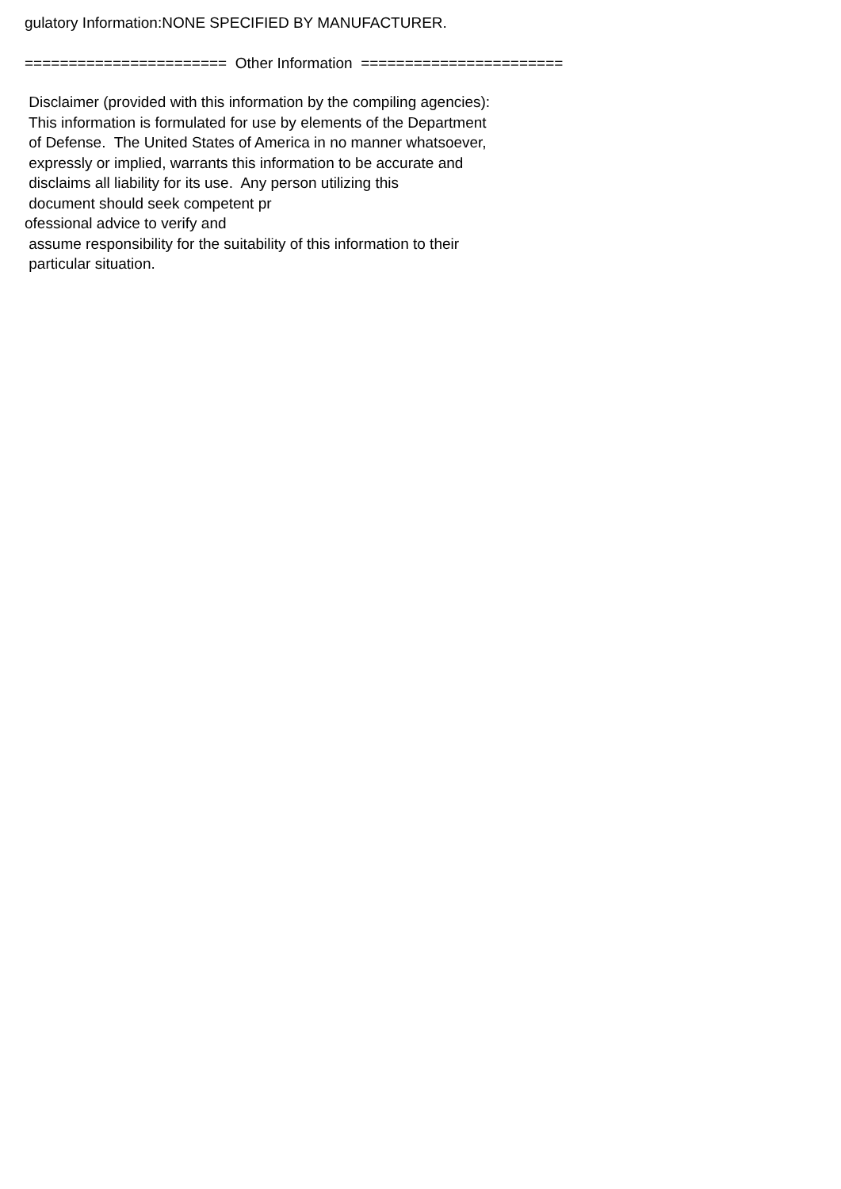gulatory Information:NONE SPECIFIED BY MANUFACTURER.
======================= Other Information =======================
Disclaimer (provided with this information by the compiling agencies): This information is formulated for use by elements of the Department of Defense. The United States of America in no manner whatsoever, expressly or implied, warrants this information to be accurate and disclaims all liability for its use. Any person utilizing this document should seek competent pr ofessional advice to verify and assume responsibility for the suitability of this information to their particular situation.